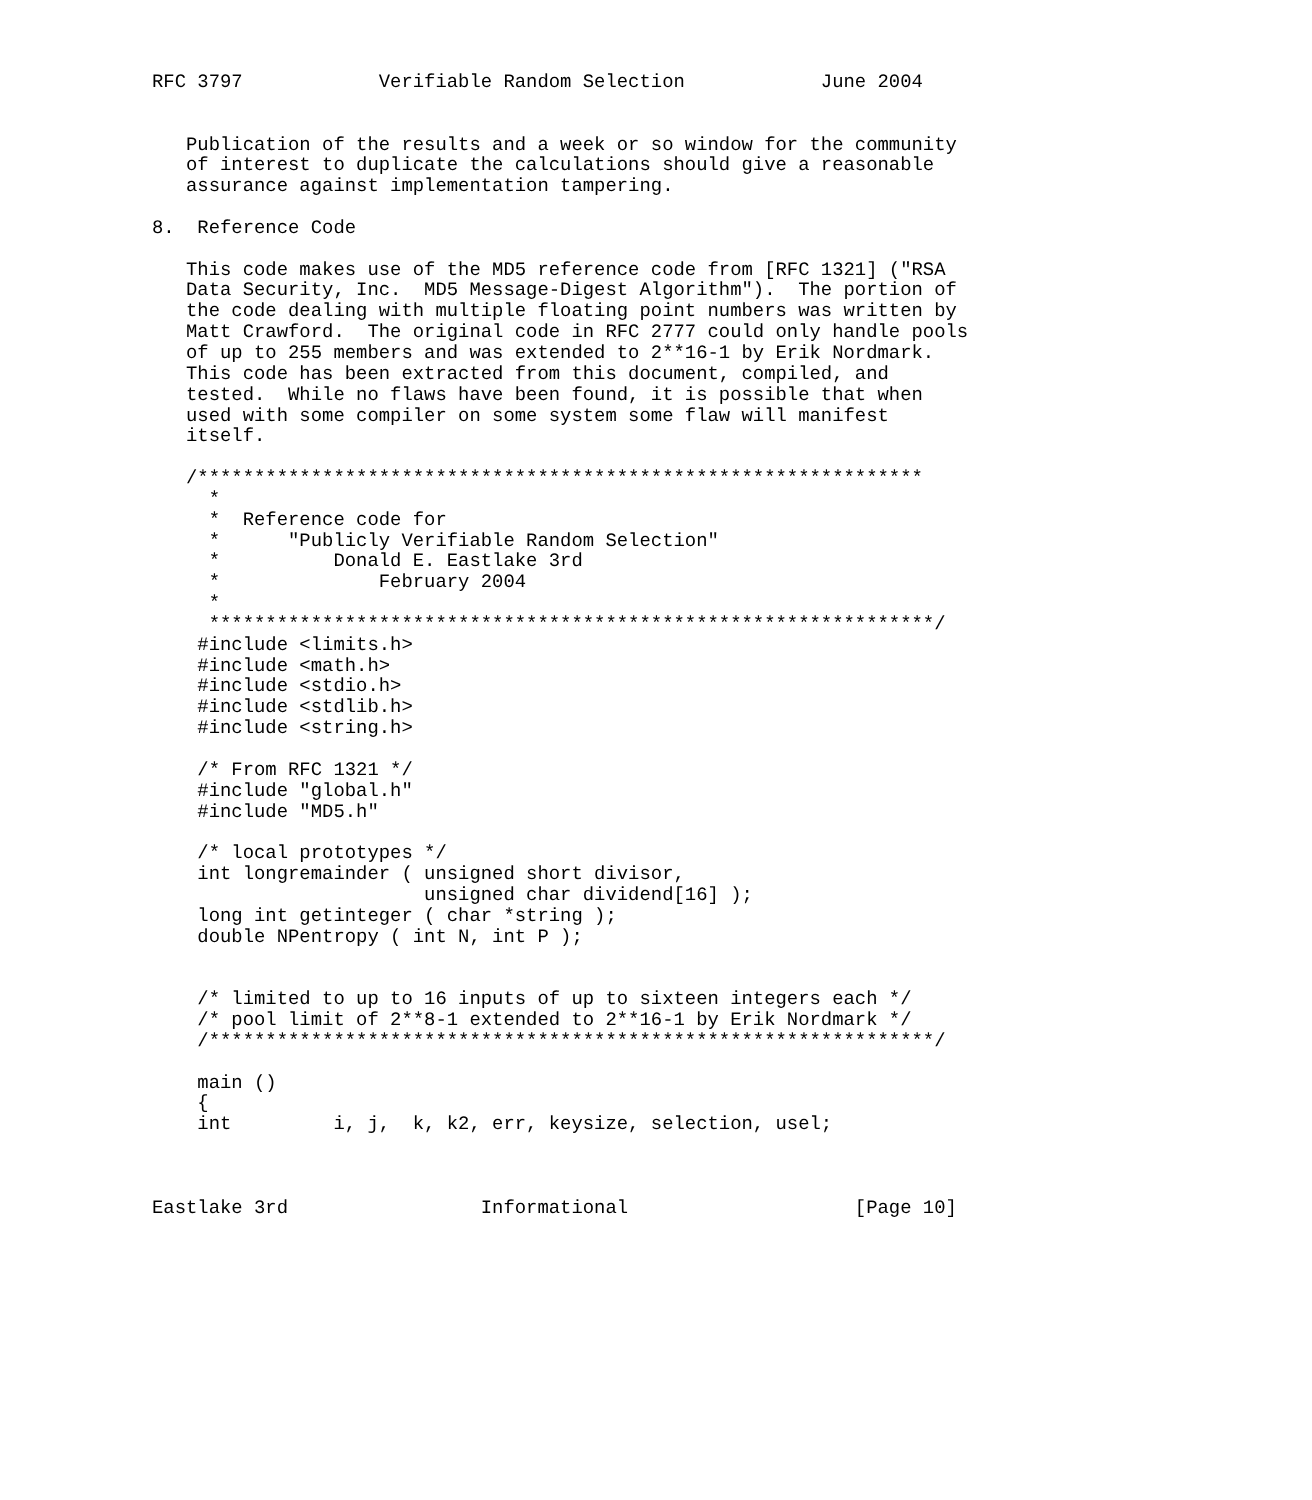RFC 3797            Verifiable Random Selection            June 2004


   Publication of the results and a week or so window for the community
   of interest to duplicate the calculations should give a reasonable
   assurance against implementation tampering.

8.  Reference Code

   This code makes use of the MD5 reference code from [RFC 1321] ("RSA
   Data Security, Inc.  MD5 Message-Digest Algorithm").  The portion of
   the code dealing with multiple floating point numbers was written by
   Matt Crawford.  The original code in RFC 2777 could only handle pools
   of up to 255 members and was extended to 2**16-1 by Erik Nordmark.
   This code has been extracted from this document, compiled, and
   tested.  While no flaws have been found, it is possible that when
   used with some compiler on some system some flaw will manifest
   itself.

   /****************************************************************
     *
     *  Reference code for
     *      "Publicly Verifiable Random Selection"
     *          Donald E. Eastlake 3rd
     *              February 2004
     *
     ****************************************************************/
    #include <limits.h>
    #include <math.h>
    #include <stdio.h>
    #include <stdlib.h>
    #include <string.h>

    /* From RFC 1321 */
    #include "global.h"
    #include "MD5.h"

    /* local prototypes */
    int longremainder ( unsigned short divisor,
                        unsigned char dividend[16] );
    long int getinteger ( char *string );
    double NPentropy ( int N, int P );


    /* limited to up to 16 inputs of up to sixteen integers each */
    /* pool limit of 2**8-1 extended to 2**16-1 by Erik Nordmark */
    /****************************************************************/

    main ()
    {
    int         i, j,  k, k2, err, keysize, selection, usel;



Eastlake 3rd                 Informational                    [Page 10]